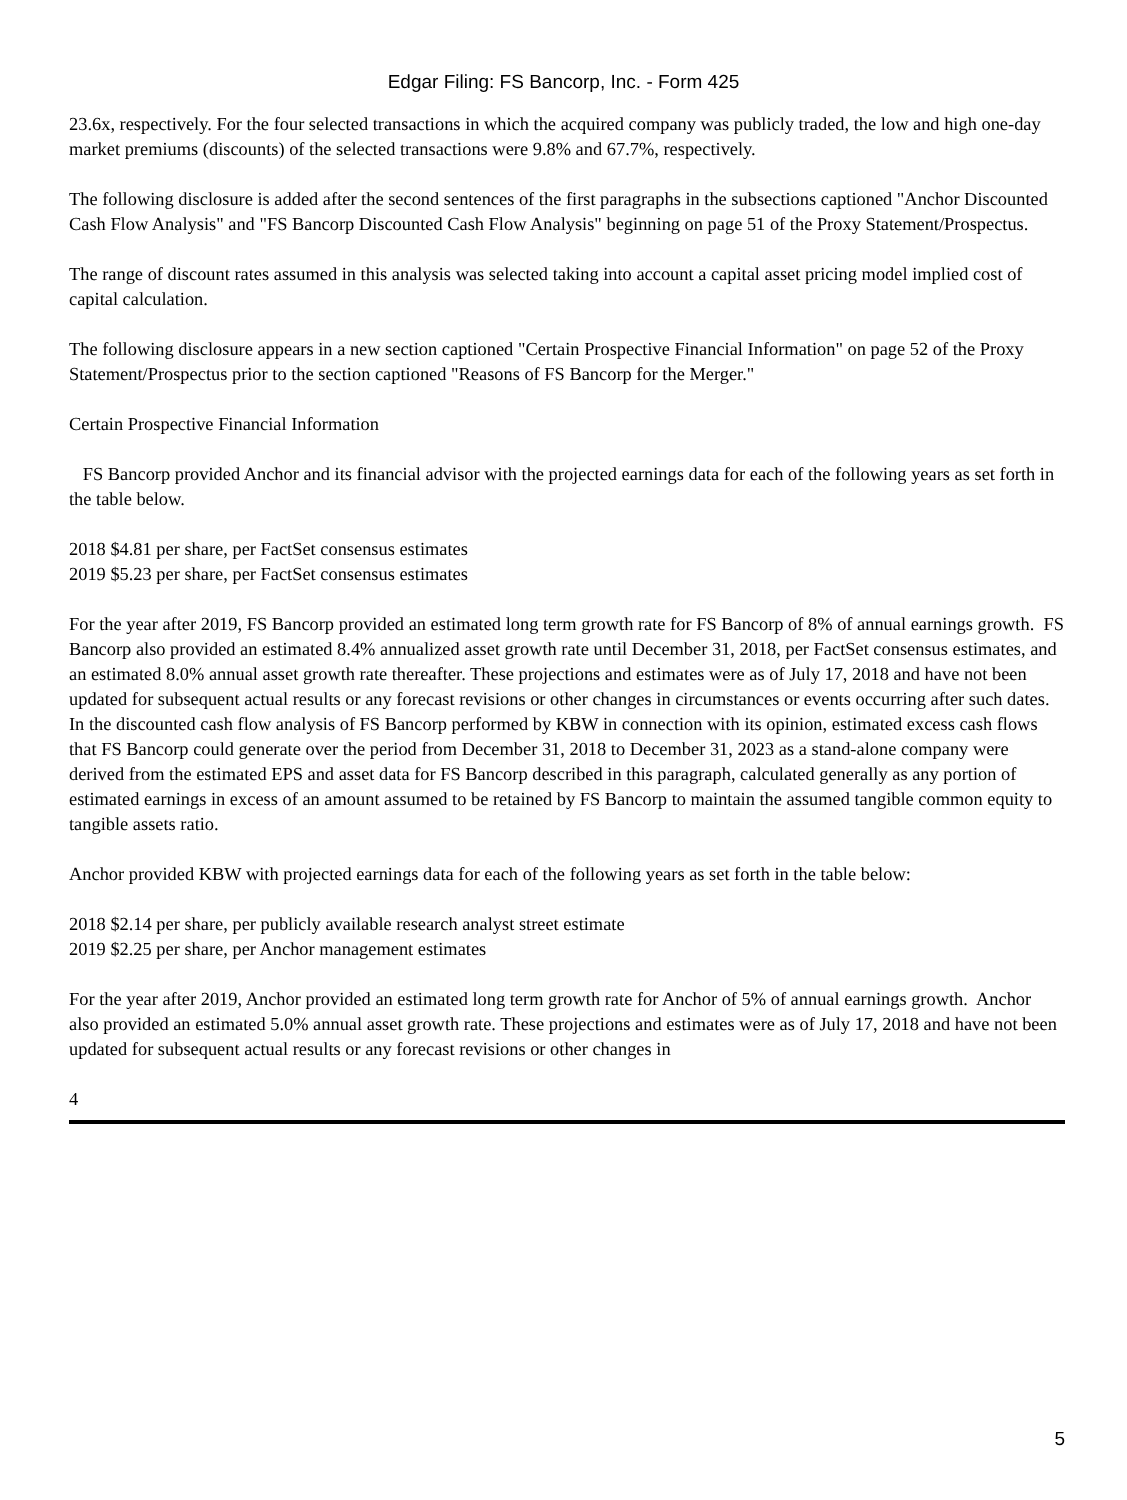Edgar Filing: FS Bancorp, Inc. - Form 425
23.6x, respectively. For the four selected transactions in which the acquired company was publicly traded, the low and high one-day market premiums (discounts) of the selected transactions were 9.8% and 67.7%, respectively.
The following disclosure is added after the second sentences of the first paragraphs in the subsections captioned "Anchor Discounted Cash Flow Analysis" and "FS Bancorp Discounted Cash Flow Analysis" beginning on page 51 of the Proxy Statement/Prospectus.
The range of discount rates assumed in this analysis was selected taking into account a capital asset pricing model implied cost of capital calculation.
The following disclosure appears in a new section captioned "Certain Prospective Financial Information" on page 52 of the Proxy Statement/Prospectus prior to the section captioned "Reasons of FS Bancorp for the Merger."
Certain Prospective Financial Information
FS Bancorp provided Anchor and its financial advisor with the projected earnings data for each of the following years as set forth in the table below.
2018 $4.81 per share, per FactSet consensus estimates
2019 $5.23 per share, per FactSet consensus estimates
For the year after 2019, FS Bancorp provided an estimated long term growth rate for FS Bancorp of 8% of annual earnings growth. FS Bancorp also provided an estimated 8.4% annualized asset growth rate until December 31, 2018, per FactSet consensus estimates, and an estimated 8.0% annual asset growth rate thereafter. These projections and estimates were as of July 17, 2018 and have not been updated for subsequent actual results or any forecast revisions or other changes in circumstances or events occurring after such dates. In the discounted cash flow analysis of FS Bancorp performed by KBW in connection with its opinion, estimated excess cash flows that FS Bancorp could generate over the period from December 31, 2018 to December 31, 2023 as a stand-alone company were derived from the estimated EPS and asset data for FS Bancorp described in this paragraph, calculated generally as any portion of estimated earnings in excess of an amount assumed to be retained by FS Bancorp to maintain the assumed tangible common equity to tangible assets ratio.
Anchor provided KBW with projected earnings data for each of the following years as set forth in the table below:
2018 $2.14 per share, per publicly available research analyst street estimate
2019 $2.25 per share, per Anchor management estimates
For the year after 2019, Anchor provided an estimated long term growth rate for Anchor of 5% of annual earnings growth. Anchor also provided an estimated 5.0% annual asset growth rate. These projections and estimates were as of July 17, 2018 and have not been updated for subsequent actual results or any forecast revisions or other changes in
4
5